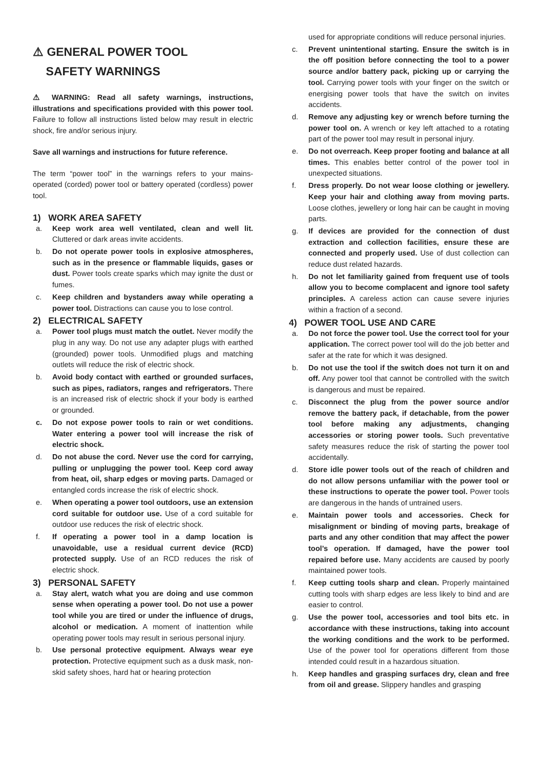⚠ GENERAL POWER TOOL
SAFETY WARNINGS
⚠ WARNING: Read all safety warnings, instructions, illustrations and specifications provided with this power tool. Failure to follow all instructions listed below may result in electric shock, fire and/or serious injury.
Save all warnings and instructions for future reference.
The term “power tool” in the warnings refers to your mains-operated (corded) power tool or battery operated (cordless) power tool.
1) WORK AREA SAFETY
a. Keep work area well ventilated, clean and well lit. Cluttered or dark areas invite accidents.
b. Do not operate power tools in explosive atmospheres, such as in the presence or flammable liquids, gases or dust. Power tools create sparks which may ignite the dust or fumes.
c. Keep children and bystanders away while operating a power tool. Distractions can cause you to lose control.
2) ELECTRICAL SAFETY
a. Power tool plugs must match the outlet. Never modify the plug in any way. Do not use any adapter plugs with earthed (grounded) power tools. Unmodified plugs and matching outlets will reduce the risk of electric shock.
b. Avoid body contact with earthed or grounded surfaces, such as pipes, radiators, ranges and refrigerators. There is an increased risk of electric shock if your body is earthed or grounded.
c. Do not expose power tools to rain or wet conditions. Water entering a power tool will increase the risk of electric shock.
d. Do not abuse the cord. Never use the cord for carrying, pulling or unplugging the power tool. Keep cord away from heat, oil, sharp edges or moving parts. Damaged or entangled cords increase the risk of electric shock.
e. When operating a power tool outdoors, use an extension cord suitable for outdoor use. Use of a cord suitable for outdoor use reduces the risk of electric shock.
f. If operating a power tool in a damp location is unavoidable, use a residual current device (RCD) protected supply. Use of an RCD reduces the risk of electric shock.
3) PERSONAL SAFETY
a. Stay alert, watch what you are doing and use common sense when operating a power tool. Do not use a power tool while you are tired or under the influence of drugs, alcohol or medication. A moment of inattention while operating power tools may result in serious personal injury.
b. Use personal protective equipment. Always wear eye protection. Protective equipment such as a dusk mask, non-skid safety shoes, hard hat or hearing protection
used for appropriate conditions will reduce personal injuries.
c. Prevent unintentional starting. Ensure the switch is in the off position before connecting the tool to a power source and/or battery pack, picking up or carrying the tool. Carrying power tools with your finger on the switch or energising power tools that have the switch on invites accidents.
d. Remove any adjusting key or wrench before turning the power tool on. A wrench or key left attached to a rotating part of the power tool may result in personal injury.
e. Do not overreach. Keep proper footing and balance at all times. This enables better control of the power tool in unexpected situations.
f. Dress properly. Do not wear loose clothing or jewellery. Keep your hair and clothing away from moving parts. Loose clothes, jewellery or long hair can be caught in moving parts.
g. If devices are provided for the connection of dust extraction and collection facilities, ensure these are connected and properly used. Use of dust collection can reduce dust related hazards.
h. Do not let familiarity gained from frequent use of tools allow you to become complacent and ignore tool safety principles. A careless action can cause severe injuries within a fraction of a second.
4) POWER TOOL USE AND CARE
a. Do not force the power tool. Use the correct tool for your application. The correct power tool will do the job better and safer at the rate for which it was designed.
b. Do not use the tool if the switch does not turn it on and off. Any power tool that cannot be controlled with the switch is dangerous and must be repaired.
c. Disconnect the plug from the power source and/or remove the battery pack, if detachable, from the power tool before making any adjustments, changing accessories or storing power tools. Such preventative safety measures reduce the risk of starting the power tool accidentally.
d. Store idle power tools out of the reach of children and do not allow persons unfamiliar with the power tool or these instructions to operate the power tool. Power tools are dangerous in the hands of untrained users.
e. Maintain power tools and accessories. Check for misalignment or binding of moving parts, breakage of parts and any other condition that may affect the power tool’s operation. If damaged, have the power tool repaired before use. Many accidents are caused by poorly maintained power tools.
f. Keep cutting tools sharp and clean. Properly maintained cutting tools with sharp edges are less likely to bind and are easier to control.
g. Use the power tool, accessories and tool bits etc. in accordance with these instructions, taking into account the working conditions and the work to be performed. Use of the power tool for operations different from those intended could result in a hazardous situation.
h. Keep handles and grasping surfaces dry, clean and free from oil and grease. Slippery handles and grasping